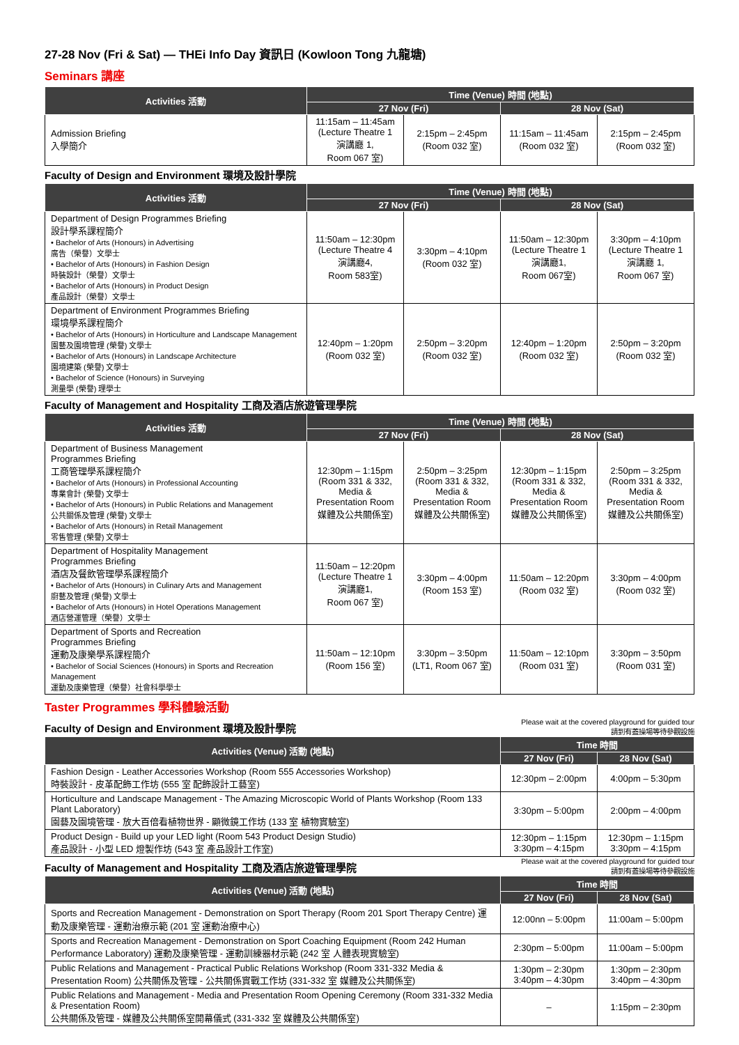27-28 Nov (Fri & Sat) — THEi Info Day 資訊日 (Kowloon Tong 九龍塘)
Seminars 講座
| Activities 活動 | Time (Venue) 時間 (地點) | | | |
| --- | --- | --- | --- | --- |
| | 27 Nov (Fri) | | 28 Nov (Sat) | |
| Admission Briefing 入學簡介 | 11:15am – 11:45am (Lecture Theatre 1 演講廳 1, Room 067 室) | 2:15pm – 2:45pm (Room 032 室) | 11:15am – 11:45am (Room 032 室) | 2:15pm – 2:45pm (Room 032 室) |
Faculty of Design and Environment 環境及設計學院
| Activities 活動 | Time (Venue) 時間 (地點) | | | |
| --- | --- | --- | --- | --- |
| | 27 Nov (Fri) | | 28 Nov (Sat) | |
| Department of Design Programmes Briefing 設計學系課程簡介 • Bachelor of Arts (Honours) in Advertising 廣告（榮譽）文學士 • Bachelor of Arts (Honours) in Fashion Design 時裝設計（榮譽）文學士 • Bachelor of Arts (Honours) in Product Design 產品設計（榮譽）文學士 | 11:50am – 12:30pm (Lecture Theatre 4 演講廳4, Room 583室) | 3:30pm – 4:10pm (Room 032 室) | 11:50am – 12:30pm (Lecture Theatre 1 演講廳1, Room 067室) | 3:30pm – 4:10pm (Lecture Theatre 1 演講廳 1, Room 067 室) |
| Department of Environment Programmes Briefing 環境學系課程簡介 • Bachelor of Arts (Honours) in Horticulture and Landscape Management 園藝及園境管理 (榮譽) 文學士 • Bachelor of Arts (Honours) in Landscape Architecture 園境建築 (榮譽) 文學士 • Bachelor of Science (Honours) in Surveying 測量學 (榮譽) 理學士 | 12:40pm – 1:20pm (Room 032 室) | 2:50pm – 3:20pm (Room 032 室) | 12:40pm – 1:20pm (Room 032 室) | 2:50pm – 3:20pm (Room 032 室) |
Faculty of Management and Hospitality 工商及酒店旅遊管理學院
| Activities 活動 | Time (Venue) 時間 (地點) | | | |
| --- | --- | --- | --- | --- |
| | 27 Nov (Fri) | | 28 Nov (Sat) | |
| Department of Business Management Programmes Briefing 工商管理學系課程簡介 • Bachelor of Arts (Honours) in Professional Accounting 專業會計 (榮譽) 文學士 • Bachelor of Arts (Honours) in Public Relations and Management 公共關係及管理 (榮譽) 文學士 • Bachelor of Arts (Honours) in Retail Management 零售管理 (榮譽) 文學士 | 12:30pm – 1:15pm (Room 331 & 332, Media & Presentation Room 媒體及公共關係室) | 2:50pm – 3:25pm (Room 331 & 332, Media & Presentation Room 媒體及公共關係室) | 12:30pm – 1:15pm (Room 331 & 332, Media & Presentation Room 媒體及公共關係室) | 2:50pm – 3:25pm (Room 331 & 332, Media & Presentation Room 媒體及公共關係室) |
| Department of Hospitality Management Programmes Briefing 酒店及餐飲管理學系課程簡介 • Bachelor of Arts (Honours) in Culinary Arts and Management 廚藝及管理 (榮譽) 文學士 • Bachelor of Arts (Honours) in Hotel Operations Management 酒店營運管理（榮譽）文學士 | 11:50am – 12:20pm (Lecture Theatre 1 演講廳1, Room 067 室) | 3:30pm – 4:00pm (Room 153 室) | 11:50am – 12:20pm (Room 032 室) | 3:30pm – 4:00pm (Room 032 室) |
| Department of Sports and Recreation Programmes Briefing 運動及康樂學系課程簡介 • Bachelor of Social Sciences (Honours) in Sports and Recreation Management 運動及康樂管理（榮譽）社會科學學士 | 11:50am – 12:10pm (Room 156 室) | 3:30pm – 3:50pm (LT1, Room 067 室) | 11:50am – 12:10pm (Room 031 室) | 3:30pm – 3:50pm (Room 031 室) |
Taster Programmes 學科體驗活動
Faculty of Design and Environment 環境及設計學院
Please wait at the covered playground for guided tour
請到有蓋操場等待參觀設施
| Activities (Venue) 活動 (地點) | Time 時間 | |
| --- | --- | --- |
| | 27 Nov (Fri) | 28 Nov (Sat) |
| Fashion Design - Leather Accessories Workshop (Room 555 Accessories Workshop) 時裝設計 - 皮革配飾工作坊 (555 室 配飾設計工藝室) | 12:30pm – 2:00pm | 4:00pm – 5:30pm |
| Horticulture and Landscape Management - The Amazing Microscopic World of Plants Workshop (Room 133 Plant Laboratory) 園藝及園境管理 - 放大百倍看植物世界 - 顯微鏡工作坊 (133 室 植物實驗室) | 3:30pm – 5:00pm | 2:00pm – 4:00pm |
| Product Design - Build up your LED light (Room 543 Product Design Studio) 產品設計 - 小型 LED 燈製作坊 (543 室 產品設計工作室) | 12:30pm – 1:15pm 3:30pm – 4:15pm | 12:30pm – 1:15pm 3:30pm – 4:15pm |
Faculty of Management and Hospitality 工商及酒店旅遊管理學院
Please wait at the covered playground for guided tour
請到有蓋操場等待參觀設施
| Activities (Venue) 活動 (地點) | Time 時間 | |
| --- | --- | --- |
| | 27 Nov (Fri) | 28 Nov (Sat) |
| Sports and Recreation Management - Demonstration on Sport Therapy (Room 201 Sport Therapy Centre) 運動及康樂管理 - 運動治療示範 (201 室 運動治療中心) | 12:00nn – 5:00pm | 11:00am – 5:00pm |
| Sports and Recreation Management - Demonstration on Sport Coaching Equipment (Room 242 Human Performance Laboratory) 運動及康樂管理 - 運動訓練器材示範 (242 室 人體表現實驗室) | 2:30pm – 5:00pm | 11:00am – 5:00pm |
| Public Relations and Management - Practical Public Relations Workshop (Room 331-332 Media & Presentation Room) 公共關係及管理 - 公共關係實戰工作坊 (331-332 室 媒體及公共關係室) | 1:30pm – 2:30pm 3:40pm – 4:30pm | 1:30pm – 2:30pm 3:40pm – 4:30pm |
| Public Relations and Management - Media and Presentation Room Opening Ceremony (Room 331-332 Media & Presentation Room) 公共關係及管理 - 媒體及公共關係室開幕儀式 (331-332 室 媒體及公共關係室) | – | 1:15pm – 2:30pm |